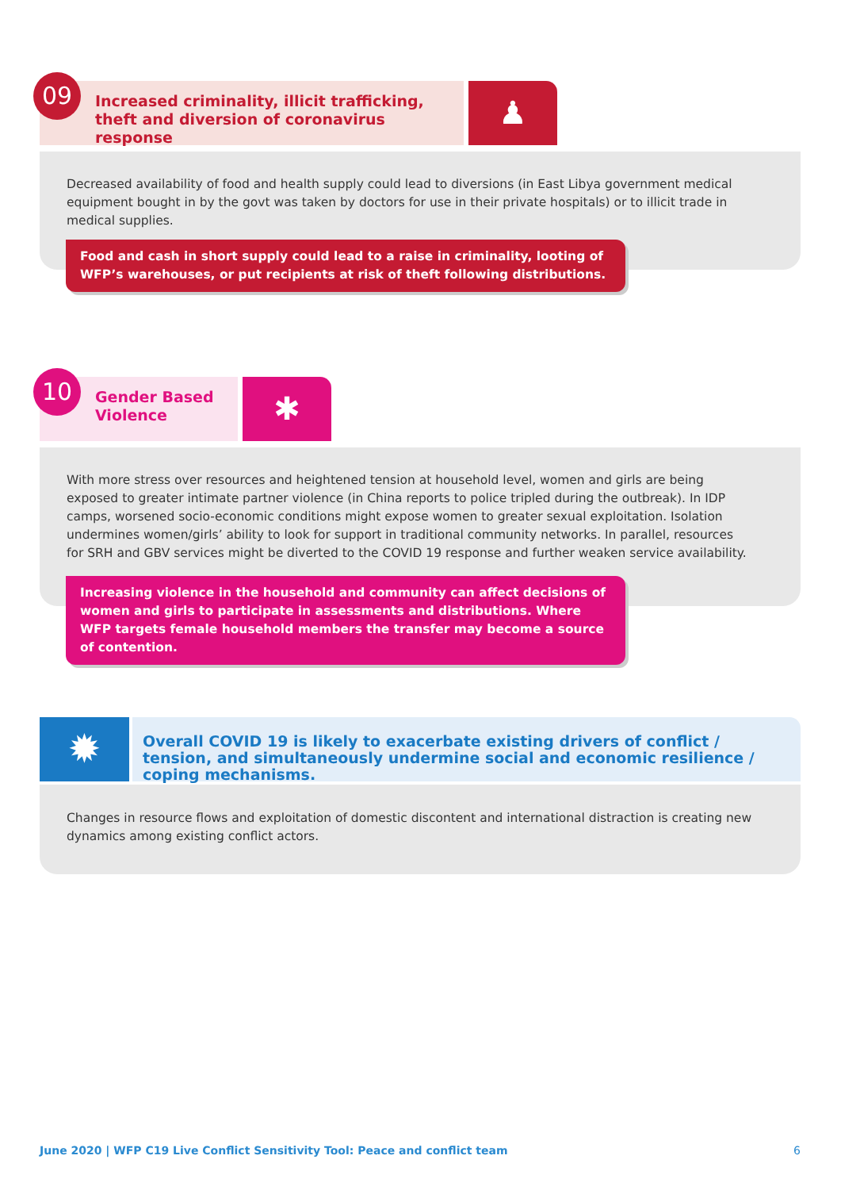09
Increased criminality, illicit trafficking, theft and diversion of coronavirus response
♟
Decreased availability of food and health supply could lead to diversions (in East Libya government medical equipment bought in by the govt was taken by doctors for use in their private hospitals) or to illicit trade in medical supplies.
Food and cash in short supply could lead to a raise in criminality, looting of WFP’s warehouses, or put recipients at risk of theft following distributions.
10
Gender Based Violence
✱
With more stress over resources and heightened tension at household level, women and girls are being exposed to greater intimate partner violence (in China reports to police tripled during the outbreak). In IDP camps, worsened socio-economic conditions might expose women to greater sexual exploitation. Isolation undermines women/girls’ ability to look for support in traditional community networks. In parallel, resources for SRH and GBV services might be diverted to the COVID 19 response and further weaken service availability.
Increasing violence in the household and community can affect decisions of women and girls to participate in assessments and distributions. Where WFP targets female household members the transfer may become a source of contention.
✹
Overall COVID 19 is likely to exacerbate existing drivers of conflict / tension, and simultaneously undermine social and economic resilience / coping mechanisms.
Changes in resource flows and exploitation of domestic discontent and international distraction is creating new dynamics among existing conflict actors.
June 2020 | WFP C19 Live Conflict Sensitivity Tool: Peace and conflict team 6